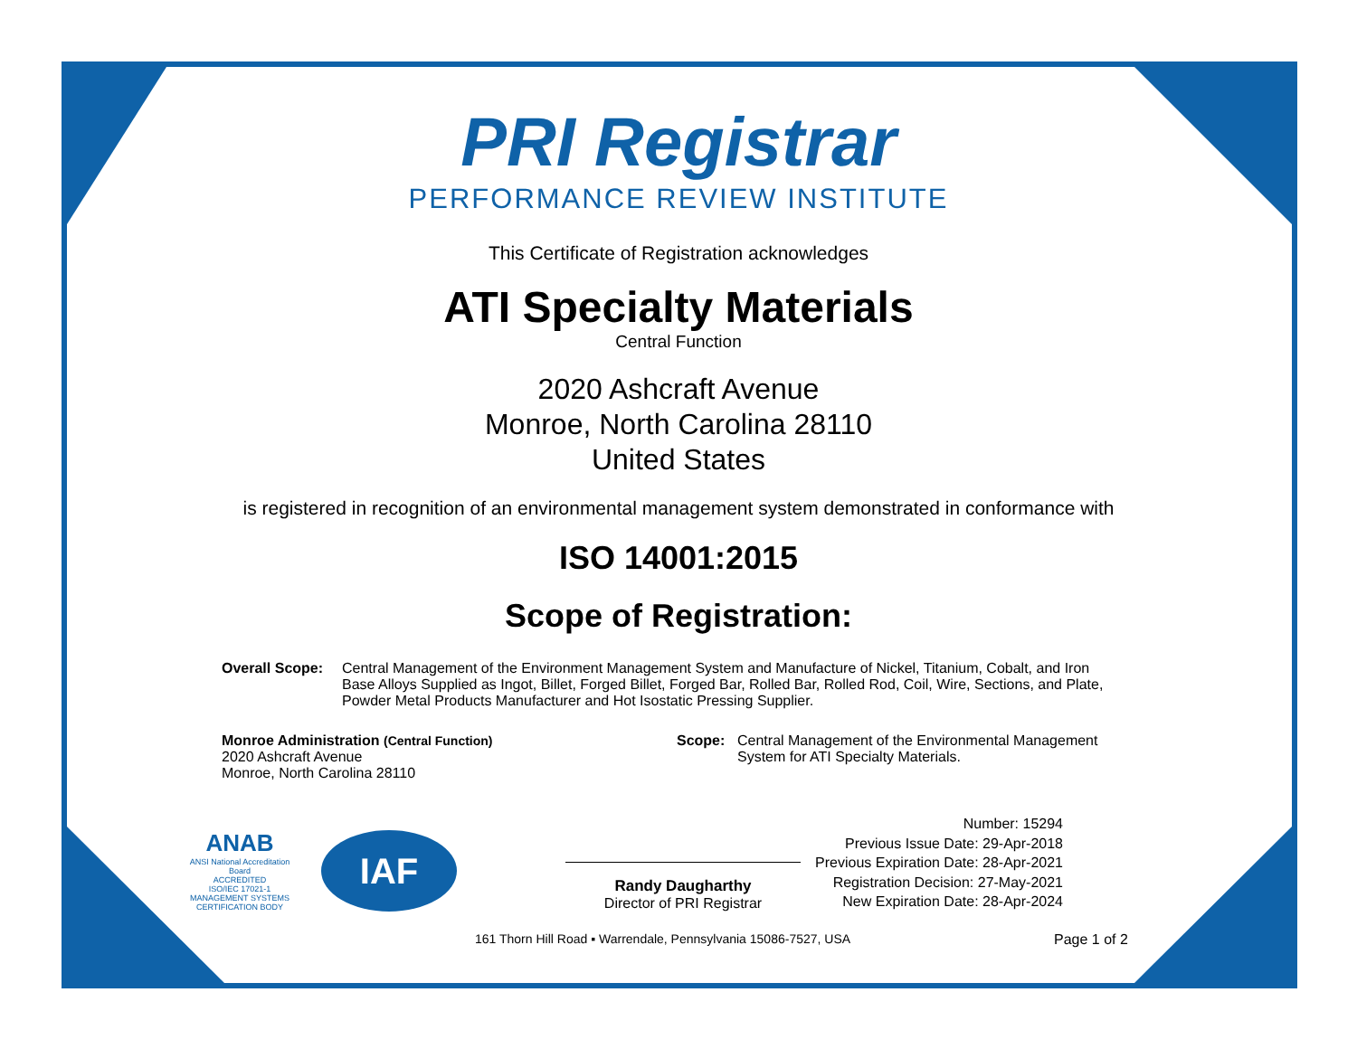PRI Registrar
PERFORMANCE REVIEW INSTITUTE
This Certificate of Registration acknowledges
ATI Specialty Materials
Central Function
2020 Ashcraft Avenue
Monroe, North Carolina 28110
United States
is registered in recognition of an environmental management system demonstrated in conformance with
ISO 14001:2015
Scope of Registration:
Overall Scope: Central Management of the Environment Management System and Manufacture of Nickel, Titanium, Cobalt, and Iron Base Alloys Supplied as Ingot, Billet, Forged Billet, Forged Bar, Rolled Bar, Rolled Rod, Coil, Wire, Sections, and Plate, Powder Metal Products Manufacturer and Hot Isostatic Pressing Supplier.
Monroe Administration (Central Function)
2020 Ashcraft Avenue
Monroe, North Carolina 28110
Scope: Central Management of the Environmental Management System for ATI Specialty Materials.
ANAB
ANSI National Accreditation Board
ACCREDITED
ISO/IEC 17021-1
MANAGEMENT SYSTEMS CERTIFICATION BODY
IAF
Randy Daugharthy
Director of PRI Registrar
Number: 15294
Previous Issue Date: 29-Apr-2018
Previous Expiration Date: 28-Apr-2021
Registration Decision: 27-May-2021
New Expiration Date: 28-Apr-2024
161 Thorn Hill Road ▪ Warrendale, Pennsylvania 15086-7527, USA Page 1 of 2